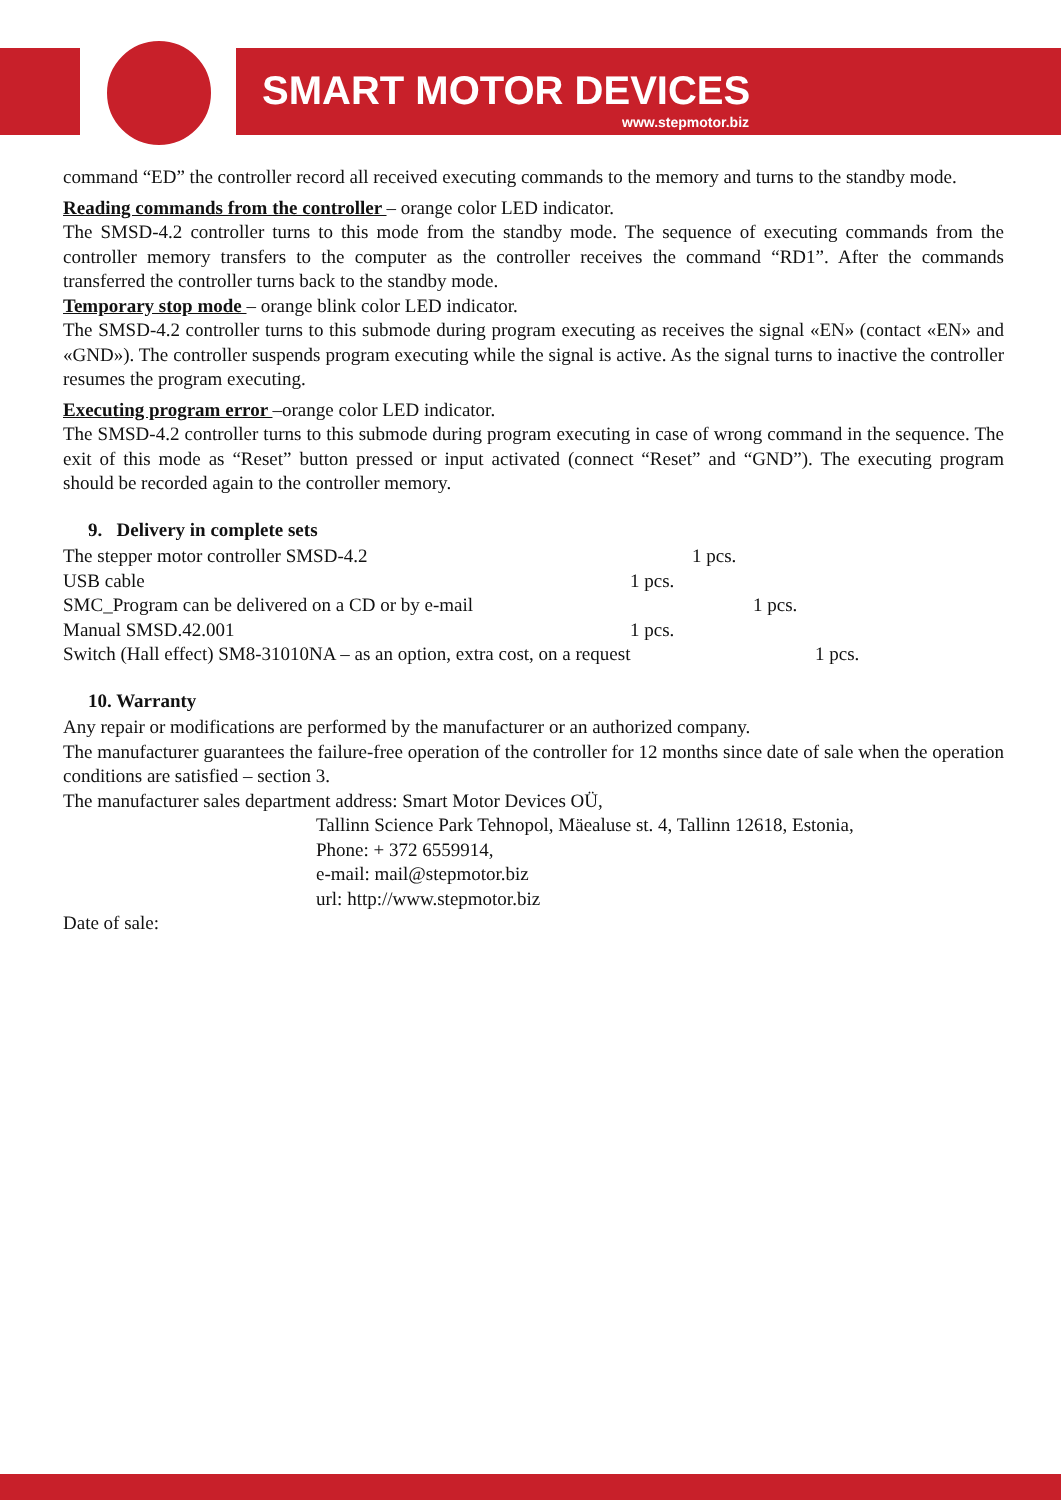SMART MOTOR DEVICES
www.stepmotor.biz
command “ED” the controller record all received executing commands to the memory and turns to the standby mode.
Reading commands from the controller – orange color LED indicator.
The SMSD-4.2 controller turns to this mode from the standby mode. The sequence of executing commands from the controller memory transfers to the computer as the controller receives the command “RD1”. After the commands transferred the controller turns back to the standby mode.
Temporary stop mode – orange blink color LED indicator.
The SMSD-4.2 controller turns to this submode during program executing as receives the signal «EN» (contact «EN» and «GND»). The controller suspends program executing while the signal is active. As the signal turns to inactive the controller resumes the program executing.
Executing program error –orange color LED indicator.
The SMSD-4.2 controller turns to this submode during program executing in case of wrong command in the sequence. The exit of this mode as “Reset” button pressed or input activated (connect “Reset” and “GND”). The executing program should be recorded again to the controller memory.
9. Delivery in complete sets
The stepper motor controller SMSD-4.2 1 pcs.
USB cable 1 pcs.
SMC_Program can be delivered on a CD or by e-mail 1 pcs.
Manual SMSD.42.001 1 pcs.
Switch (Hall effect) SM8-31010NA – as an option, extra cost, on a request 1 pcs.
10. Warranty
Any repair or modifications are performed by the manufacturer or an authorized company.
The manufacturer guarantees the failure-free operation of the controller for 12 months since date of sale when the operation conditions are satisfied – section 3.
The manufacturer sales department address: Smart Motor Devices OÜ,
Tallinn Science Park Tehnopol, Mäealuse st. 4, Tallinn 12618, Estonia,
Phone: + 372 6559914,
e-mail: mail@stepmotor.biz
url: http://www.stepmotor.biz
Date of sale: